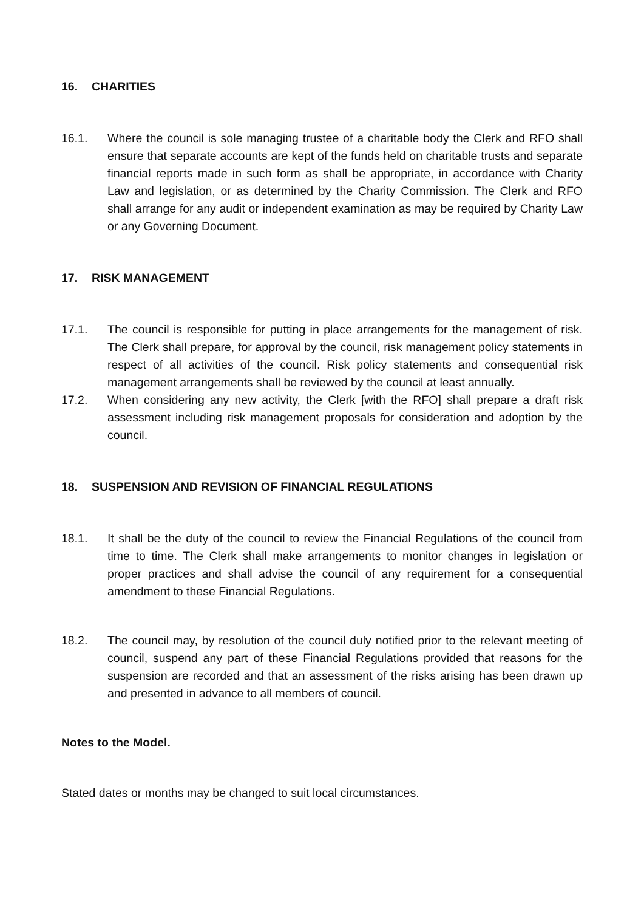16. CHARITIES
16.1. Where the council is sole managing trustee of a charitable body the Clerk and RFO shall ensure that separate accounts are kept of the funds held on charitable trusts and separate financial reports made in such form as shall be appropriate, in accordance with Charity Law and legislation, or as determined by the Charity Commission. The Clerk and RFO shall arrange for any audit or independent examination as may be required by Charity Law or any Governing Document.
17. RISK MANAGEMENT
17.1. The council is responsible for putting in place arrangements for the management of risk. The Clerk shall prepare, for approval by the council, risk management policy statements in respect of all activities of the council. Risk policy statements and consequential risk management arrangements shall be reviewed by the council at least annually.
17.2. When considering any new activity, the Clerk [with the RFO] shall prepare a draft risk assessment including risk management proposals for consideration and adoption by the council.
18. SUSPENSION AND REVISION OF FINANCIAL REGULATIONS
18.1. It shall be the duty of the council to review the Financial Regulations of the council from time to time. The Clerk shall make arrangements to monitor changes in legislation or proper practices and shall advise the council of any requirement for a consequential amendment to these Financial Regulations.
18.2. The council may, by resolution of the council duly notified prior to the relevant meeting of council, suspend any part of these Financial Regulations provided that reasons for the suspension are recorded and that an assessment of the risks arising has been drawn up and presented in advance to all members of council.
Notes to the Model.
Stated dates or months may be changed to suit local circumstances.